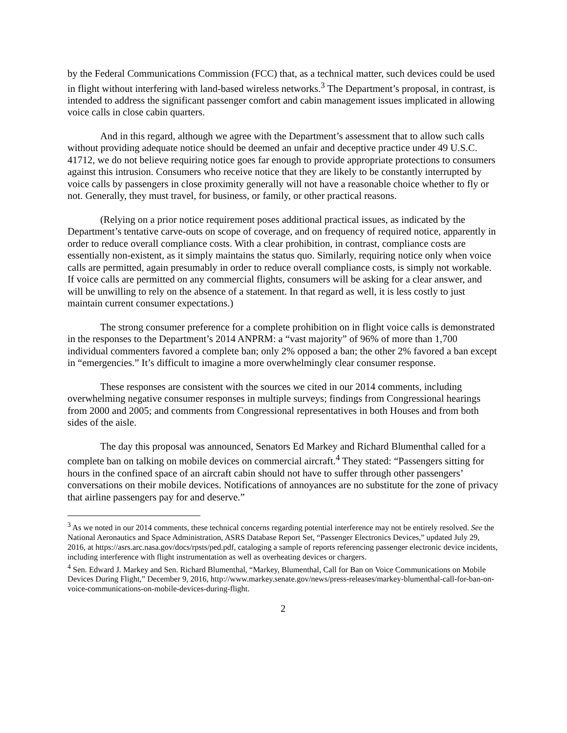by the Federal Communications Commission (FCC) that, as a technical matter, such devices could be used in flight without interfering with land-based wireless networks.<sup>3</sup> The Department’s proposal, in contrast, is intended to address the significant passenger comfort and cabin management issues implicated in allowing voice calls in close cabin quarters.
And in this regard, although we agree with the Department’s assessment that to allow such calls without providing adequate notice should be deemed an unfair and deceptive practice under 49 U.S.C. 41712, we do not believe requiring notice goes far enough to provide appropriate protections to consumers against this intrusion. Consumers who receive notice that they are likely to be constantly interrupted by voice calls by passengers in close proximity generally will not have a reasonable choice whether to fly or not. Generally, they must travel, for business, or family, or other practical reasons.
(Relying on a prior notice requirement poses additional practical issues, as indicated by the Department’s tentative carve-outs on scope of coverage, and on frequency of required notice, apparently in order to reduce overall compliance costs. With a clear prohibition, in contrast, compliance costs are essentially non-existent, as it simply maintains the status quo. Similarly, requiring notice only when voice calls are permitted, again presumably in order to reduce overall compliance costs, is simply not workable. If voice calls are permitted on any commercial flights, consumers will be asking for a clear answer, and will be unwilling to rely on the absence of a statement. In that regard as well, it is less costly to just maintain current consumer expectations.)
The strong consumer preference for a complete prohibition on in flight voice calls is demonstrated in the responses to the Department’s 2014 ANPRM: a “vast majority” of 96% of more than 1,700 individual commenters favored a complete ban; only 2% opposed a ban; the other 2% favored a ban except in “emergencies.” It’s difficult to imagine a more overwhelmingly clear consumer response.
These responses are consistent with the sources we cited in our 2014 comments, including overwhelming negative consumer responses in multiple surveys; findings from Congressional hearings from 2000 and 2005; and comments from Congressional representatives in both Houses and from both sides of the aisle.
The day this proposal was announced, Senators Ed Markey and Richard Blumenthal called for a complete ban on talking on mobile devices on commercial aircraft.<sup>4</sup> They stated: “Passengers sitting for hours in the confined space of an aircraft cabin should not have to suffer through other passengers’ conversations on their mobile devices. Notifications of annoyances are no substitute for the zone of privacy that airline passengers pay for and deserve.”
<sup>3</sup> As we noted in our 2014 comments, these technical concerns regarding potential interference may not be entirely resolved. See the National Aeronautics and Space Administration, ASRS Database Report Set, “Passenger Electronics Devices,” updated July 29, 2016, at https://asrs.arc.nasa.gov/docs/rpsts/ped.pdf, cataloging a sample of reports referencing passenger electronic device incidents, including interference with flight instrumentation as well as overheating devices or chargers.
<sup>4</sup> Sen. Edward J. Markey and Sen. Richard Blumenthal, “Markey, Blumenthal, Call for Ban on Voice Communications on Mobile Devices During Flight,” December 9, 2016, http://www.markey.senate.gov/news/press-releases/markey-blumenthal-call-for-ban-on-voice-communications-on-mobile-devices-during-flight.
2